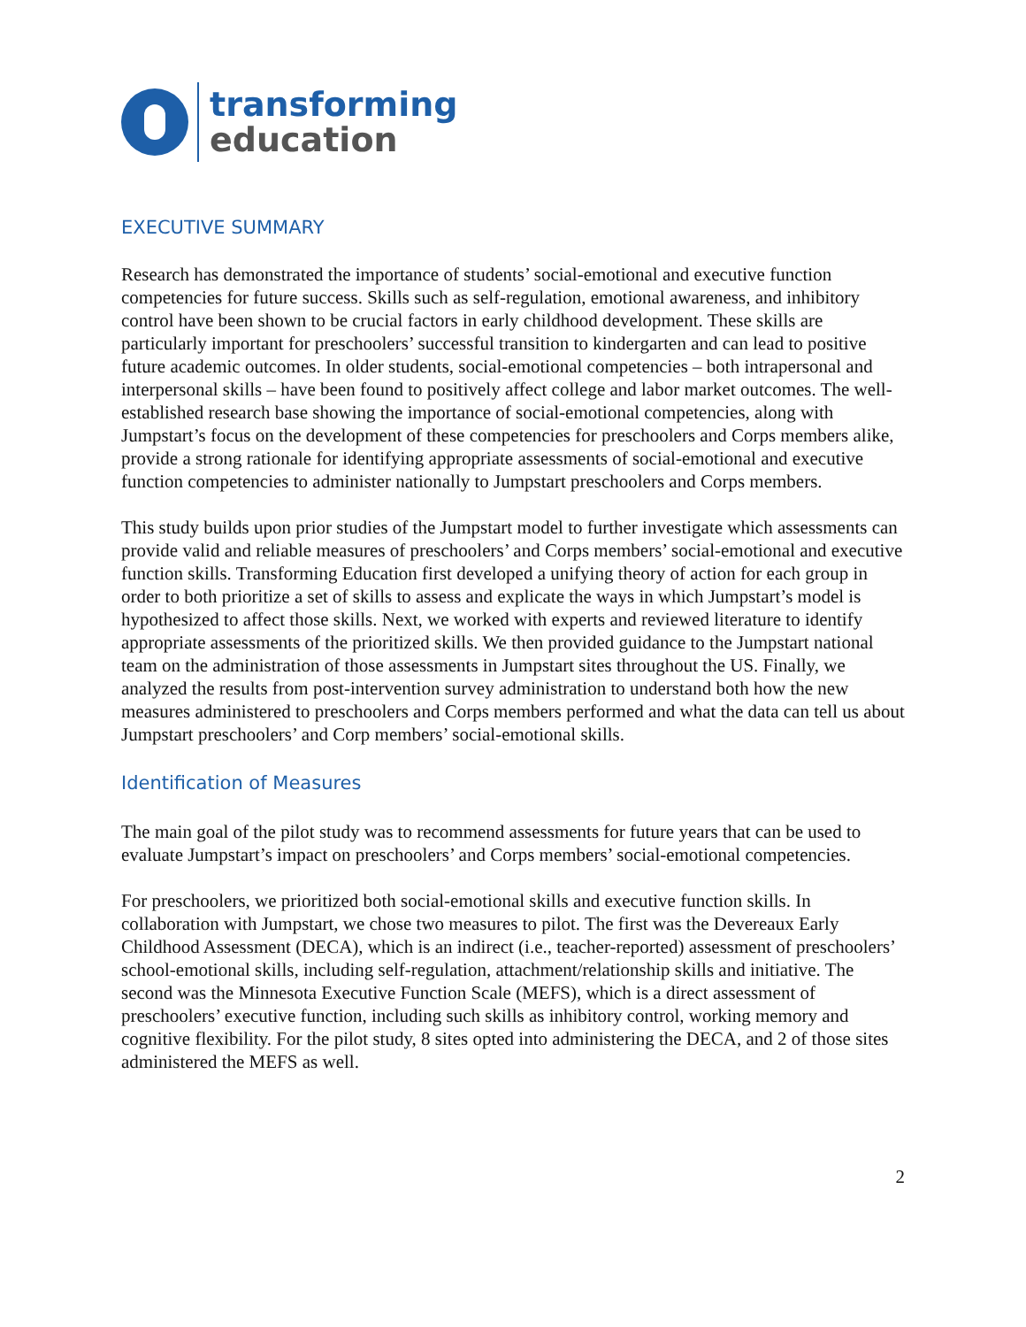transforming
education
EXECUTIVE SUMMARY
Research has demonstrated the importance of students’ social-emotional and executive function competencies for future success. Skills such as self-regulation, emotional awareness, and inhibitory control have been shown to be crucial factors in early childhood development. These skills are particularly important for preschoolers’ successful transition to kindergarten and can lead to positive future academic outcomes. In older students, social-emotional competencies – both intrapersonal and interpersonal skills – have been found to positively affect college and labor market outcomes. The well-established research base showing the importance of social-emotional competencies, along with Jumpstart’s focus on the development of these competencies for preschoolers and Corps members alike, provide a strong rationale for identifying appropriate assessments of social-emotional and executive function competencies to administer nationally to Jumpstart preschoolers and Corps members.
This study builds upon prior studies of the Jumpstart model to further investigate which assessments can provide valid and reliable measures of preschoolers’ and Corps members’ social-emotional and executive function skills. Transforming Education first developed a unifying theory of action for each group in order to both prioritize a set of skills to assess and explicate the ways in which Jumpstart’s model is hypothesized to affect those skills. Next, we worked with experts and reviewed literature to identify appropriate assessments of the prioritized skills. We then provided guidance to the Jumpstart national team on the administration of those assessments in Jumpstart sites throughout the US. Finally, we analyzed the results from post-intervention survey administration to understand both how the new measures administered to preschoolers and Corps members performed and what the data can tell us about Jumpstart preschoolers’ and Corp members’ social-emotional skills.
Identification of Measures
The main goal of the pilot study was to recommend assessments for future years that can be used to evaluate Jumpstart’s impact on preschoolers’ and Corps members’ social-emotional competencies.
For preschoolers, we prioritized both social-emotional skills and executive function skills. In collaboration with Jumpstart, we chose two measures to pilot. The first was the Devereaux Early Childhood Assessment (DECA), which is an indirect (i.e., teacher-reported) assessment of preschoolers’ school-emotional skills, including self-regulation, attachment/relationship skills and initiative. The second was the Minnesota Executive Function Scale (MEFS), which is a direct assessment of preschoolers’ executive function, including such skills as inhibitory control, working memory and cognitive flexibility. For the pilot study, 8 sites opted into administering the DECA, and 2 of those sites administered the MEFS as well.
2